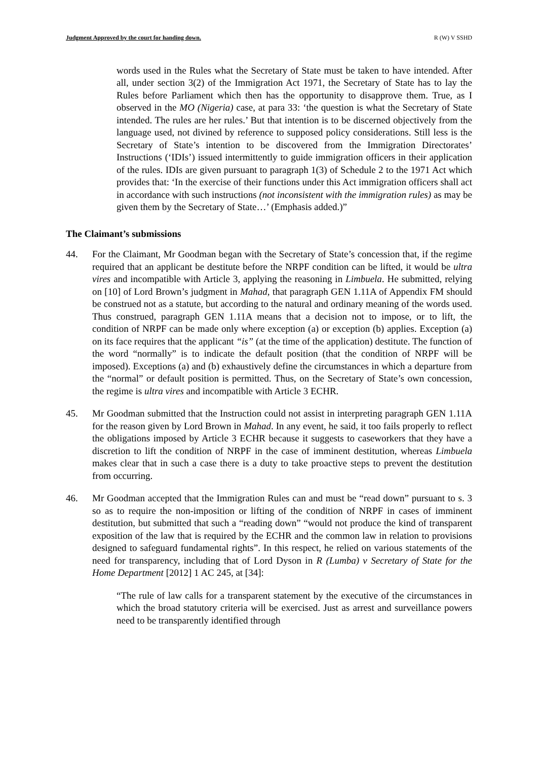Judgment Approved by the court for handing down. R (W) V SSHD
words used in the Rules what the Secretary of State must be taken to have intended. After all, under section 3(2) of the Immigration Act 1971, the Secretary of State has to lay the Rules before Parliament which then has the opportunity to disapprove them. True, as I observed in the MO (Nigeria) case, at para 33: ‘the question is what the Secretary of State intended. The rules are her rules.’ But that intention is to be discerned objectively from the language used, not divined by reference to supposed policy considerations. Still less is the Secretary of State’s intention to be discovered from the Immigration Directorates’ Instructions (‘IDIs’) issued intermittently to guide immigration officers in their application of the rules. IDIs are given pursuant to paragraph 1(3) of Schedule 2 to the 1971 Act which provides that: ‘In the exercise of their functions under this Act immigration officers shall act in accordance with such instructions (not inconsistent with the immigration rules) as may be given them by the Secretary of State…’ (Emphasis added.)”
The Claimant’s submissions
44. For the Claimant, Mr Goodman began with the Secretary of State’s concession that, if the regime required that an applicant be destitute before the NRPF condition can be lifted, it would be ultra vires and incompatible with Article 3, applying the reasoning in Limbuela. He submitted, relying on [10] of Lord Brown’s judgment in Mahad, that paragraph GEN 1.11A of Appendix FM should be construed not as a statute, but according to the natural and ordinary meaning of the words used. Thus construed, paragraph GEN 1.11A means that a decision not to impose, or to lift, the condition of NRPF can be made only where exception (a) or exception (b) applies. Exception (a) on its face requires that the applicant “is” (at the time of the application) destitute. The function of the word “normally” is to indicate the default position (that the condition of NRPF will be imposed). Exceptions (a) and (b) exhaustively define the circumstances in which a departure from the “normal” or default position is permitted. Thus, on the Secretary of State’s own concession, the regime is ultra vires and incompatible with Article 3 ECHR.
45. Mr Goodman submitted that the Instruction could not assist in interpreting paragraph GEN 1.11A for the reason given by Lord Brown in Mahad. In any event, he said, it too fails properly to reflect the obligations imposed by Article 3 ECHR because it suggests to caseworkers that they have a discretion to lift the condition of NRPF in the case of imminent destitution, whereas Limbuela makes clear that in such a case there is a duty to take proactive steps to prevent the destitution from occurring.
46. Mr Goodman accepted that the Immigration Rules can and must be “read down” pursuant to s. 3 so as to require the non-imposition or lifting of the condition of NRPF in cases of imminent destitution, but submitted that such a “reading down” “would not produce the kind of transparent exposition of the law that is required by the ECHR and the common law in relation to provisions designed to safeguard fundamental rights”. In this respect, he relied on various statements of the need for transparency, including that of Lord Dyson in R (Lumba) v Secretary of State for the Home Department [2012] 1 AC 245, at [34]:
“The rule of law calls for a transparent statement by the executive of the circumstances in which the broad statutory criteria will be exercised. Just as arrest and surveillance powers need to be transparently identified through